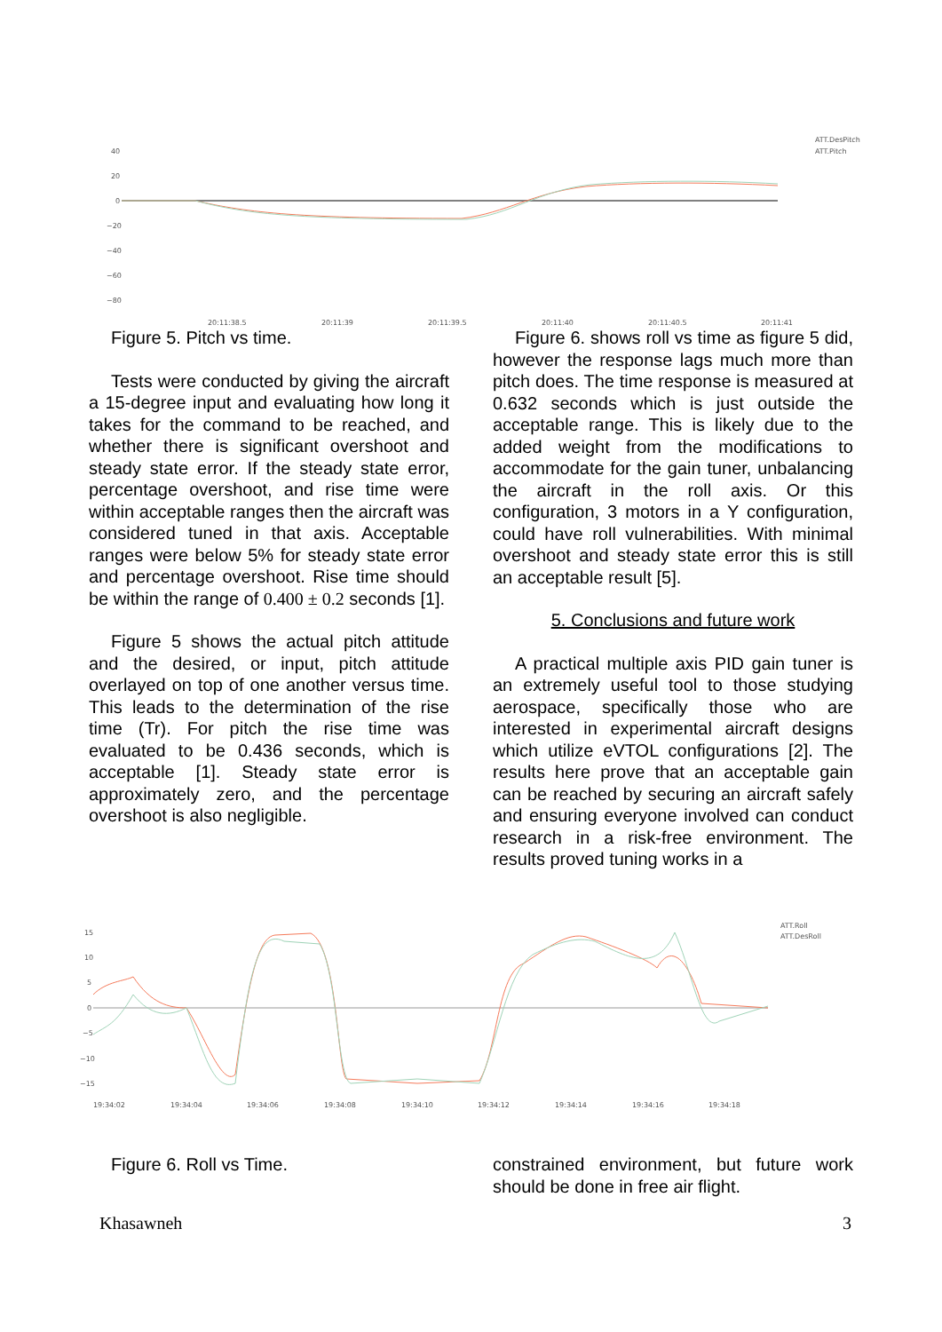40
20
0
−20
−40
−60
−80
20:11:38.5
20:11:39
20:11:39.5
20:11:40
20:11:40.5
20:11:41
ATT.DesPitch
ATT.Pitch
Figure 5. Pitch vs time.
Tests were conducted by giving the aircraft a 15-degree input and evaluating how long it takes for the command to be reached, and whether there is significant overshoot and steady state error. If the steady state error, percentage overshoot, and rise time were within acceptable ranges then the aircraft was considered tuned in that axis. Acceptable ranges were below 5% for steady state error and percentage overshoot. Rise time should be within the range of 0.400 ± 0.2 seconds [1].
Figure 5 shows the actual pitch attitude and the desired, or input, pitch attitude overlayed on top of one another versus time. This leads to the determination of the rise time (Tr). For pitch the rise time was evaluated to be 0.436 seconds, which is acceptable [1]. Steady state error is approximately zero, and the percentage overshoot is also negligible.
Figure 6. shows roll vs time as figure 5 did, however the response lags much more than pitch does. The time response is measured at 0.632 seconds which is just outside the acceptable range. This is likely due to the added weight from the modifications to accommodate for the gain tuner, unbalancing the aircraft in the roll axis. Or this configuration, 3 motors in a Y configuration, could have roll vulnerabilities. With minimal overshoot and steady state error this is still an acceptable result [5].
5. Conclusions and future work
A practical multiple axis PID gain tuner is an extremely useful tool to those studying aerospace, specifically those who are interested in experimental aircraft designs which utilize eVTOL configurations [2]. The results here prove that an acceptable gain can be reached by securing an aircraft safely and ensuring everyone involved can conduct research in a risk-free environment. The results proved tuning works in a
15
10
5
0
−5
−10
−15
19:34:02
19:34:04
19:34:06
19:34:08
19:34:10
19:34:12
19:34:14
19:34:16
19:34:18
ATT.Roll
ATT.DesRoll
Figure 6. Roll vs Time. constrained environment, but future work should be done in free air flight.
Khasawneh 3